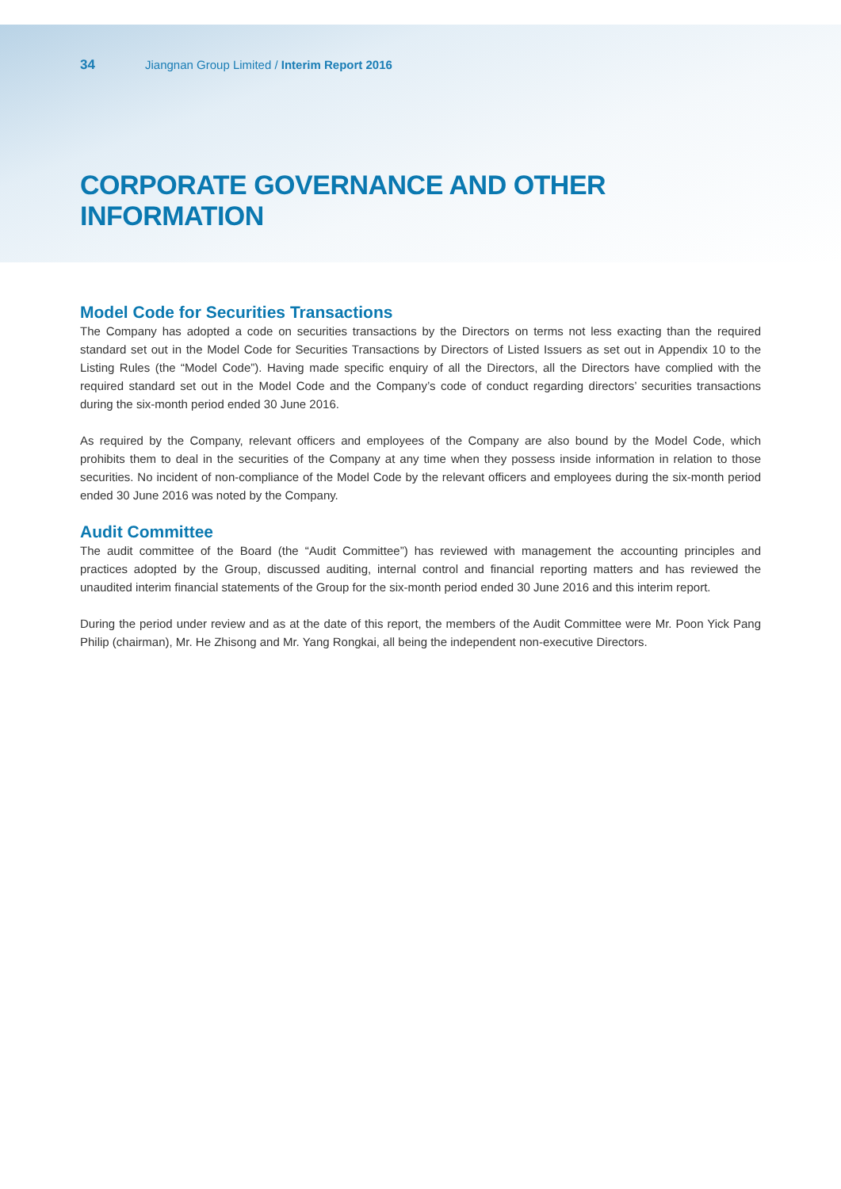34 Jiangnan Group Limited / Interim Report 2016
CORPORATE GOVERNANCE AND OTHER INFORMATION
Model Code for Securities Transactions
The Company has adopted a code on securities transactions by the Directors on terms not less exacting than the required standard set out in the Model Code for Securities Transactions by Directors of Listed Issuers as set out in Appendix 10 to the Listing Rules (the “Model Code”). Having made specific enquiry of all the Directors, all the Directors have complied with the required standard set out in the Model Code and the Company’s code of conduct regarding directors’ securities transactions during the six-month period ended 30 June 2016.
As required by the Company, relevant officers and employees of the Company are also bound by the Model Code, which prohibits them to deal in the securities of the Company at any time when they possess inside information in relation to those securities. No incident of non-compliance of the Model Code by the relevant officers and employees during the six-month period ended 30 June 2016 was noted by the Company.
Audit Committee
The audit committee of the Board (the “Audit Committee”) has reviewed with management the accounting principles and practices adopted by the Group, discussed auditing, internal control and financial reporting matters and has reviewed the unaudited interim financial statements of the Group for the six-month period ended 30 June 2016 and this interim report.
During the period under review and as at the date of this report, the members of the Audit Committee were Mr. Poon Yick Pang Philip (chairman), Mr. He Zhisong and Mr. Yang Rongkai, all being the independent non-executive Directors.